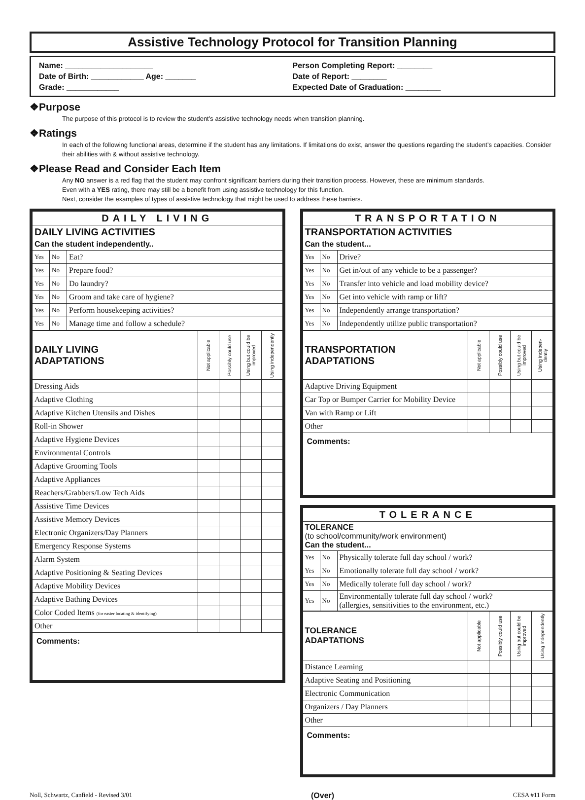Assistive Technology Protocol for Transition Planning
Name: ____________________
Date of Birth: ____________ Age: _______
Grade: ____________
Person Completing Report: ________
Date of Report: ________
Expected Date of Graduation: ________
❖Purpose
The purpose of this protocol is to review the student’s assistive technology needs when transition planning.
❖Ratings
In each of the following functional areas, determine if the student has any limitations. If limitations do exist, answer the questions regarding the student’s capacities. Consider their abilities with & without assistive technology.
❖Please Read and Consider Each Item
Any NO answer is a red flag that the student may confront significant barriers during their transition process. However, these are minimum standards.
Even with a YES rating, there may still be a benefit from using assistive technology for this function.
Next, consider the examples of types of assistive technology that might be used to address these barriers.
| DAILY LIVING | | |
| --- | --- | --- |
| DAILY LIVING ACTIVITIES Can the student independently.. | | |
| Yes | No | Eat? |
| Yes | No | Prepare food? |
| Yes | No | Do laundry? |
| Yes | No | Groom and take care of hygiene? |
| Yes | No | Perform housekeeping activities? |
| Yes | No | Manage time and follow a schedule? |
| DAILY LIVING ADAPTATIONS | Not applicable | Possibly could use | Using but could be improved | Using independently |
| --- | --- | --- | --- | --- |
| Dressing Aids | | | | |
| Adaptive Clothing | | | | |
| Adaptive Kitchen Utensils and Dishes | | | | |
| Roll-in Shower | | | | |
| Adaptive Hygiene Devices | | | | |
| Environmental Controls | | | | |
| Adaptive Grooming Tools | | | | |
| Adaptive Appliances | | | | |
| Reachers/Grabbers/Low Tech Aids | | | | |
| Assistive Time Devices | | | | |
| Assistive Memory Devices | | | | |
| Electronic Organizers/Day Planners | | | | |
| Emergency Response Systems | | | | |
| Alarm System | | | | |
| Adaptive Positioning & Seating Devices | | | | |
| Adaptive Mobility Devices | | | | |
| Adaptive Bathing Devices | | | | |
| Color Coded Items (for easier locating & identifying) | | | | |
| Other | | | | |
| Comments: | | | | |
| TRANSPORTATION | | |
| --- | --- | --- |
| TRANSPORTATION ACTIVITIES Can the student... | | |
| Yes | No | Drive? |
| Yes | No | Get in/out of any vehicle to be a passenger? |
| Yes | No | Transfer into vehicle and load mobility device? |
| Yes | No | Get into vehicle with ramp or lift? |
| Yes | No | Independently arrange transportation? |
| Yes | No | Independently utilize public transportation? |
| TRANSPORTATION ADAPTATIONS | Not applicable | Possibly could use | Using but could be improved | Using indepen- dently |
| --- | --- | --- | --- | --- |
| Adaptive Driving Equipment | | | | |
| Car Top or Bumper Carrier for Mobility Device | | | | |
| Van with Ramp or Lift | | | | |
| Other | | | | |
| Comments: | | | | |
| TOLERANCE | | |
| --- | --- | --- |
| TOLERANCE (to school/community/work environment) Can the student... | | |
| Yes | No | Physically tolerate full day school / work? |
| Yes | No | Emotionally tolerate full day school / work? |
| Yes | No | Medically tolerate full day school / work? |
| Yes | No | Environmentally tolerate full day school / work? (allergies, sensitivities to the environment, etc.) |
| TOLERANCE ADAPTATIONS | Not applicable | Possibly could use | Using but could be improved | Using Independently |
| --- | --- | --- | --- | --- |
| Distance Learning | | | | |
| Adaptive Seating and Positioning | | | | |
| Electronic Communication | | | | |
| Organizers / Day Planners | | | | |
| Other | | | | |
| Comments: | | | | |
Noll, Schwartz, Canfield - Revised 3/01 (Over) CESA #11 Form